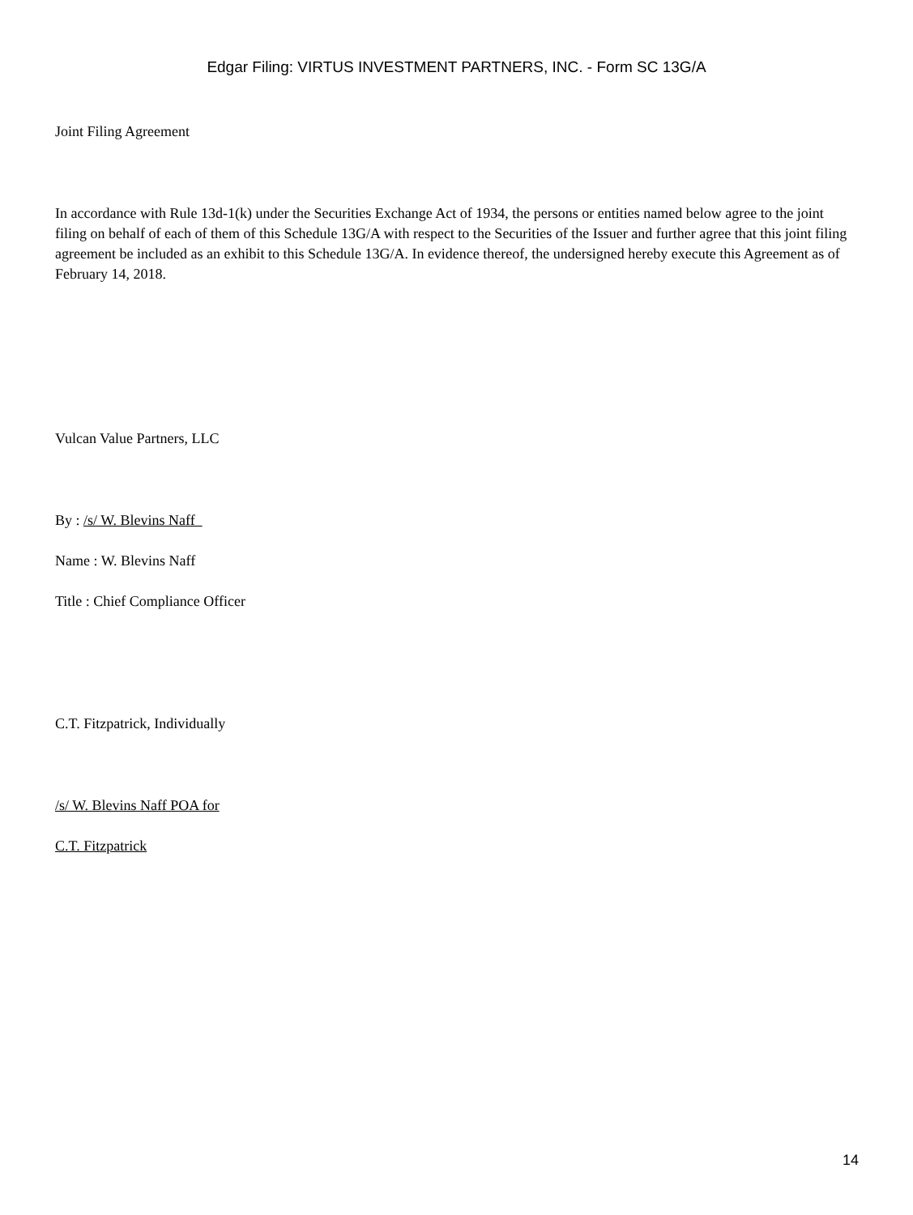Edgar Filing: VIRTUS INVESTMENT PARTNERS, INC. - Form SC 13G/A
Joint Filing Agreement
In accordance with Rule 13d-1(k) under the Securities Exchange Act of 1934, the persons or entities named below agree to the joint filing on behalf of each of them of this Schedule 13G/A with respect to the Securities of the Issuer and further agree that this joint filing agreement be included as an exhibit to this Schedule 13G/A. In evidence thereof, the undersigned hereby execute this Agreement as of February 14, 2018.
Vulcan Value Partners, LLC
By : /s/ W. Blevins Naff
Name : W. Blevins Naff
Title : Chief Compliance Officer
C.T. Fitzpatrick, Individually
/s/ W. Blevins Naff POA for
C.T. Fitzpatrick
14